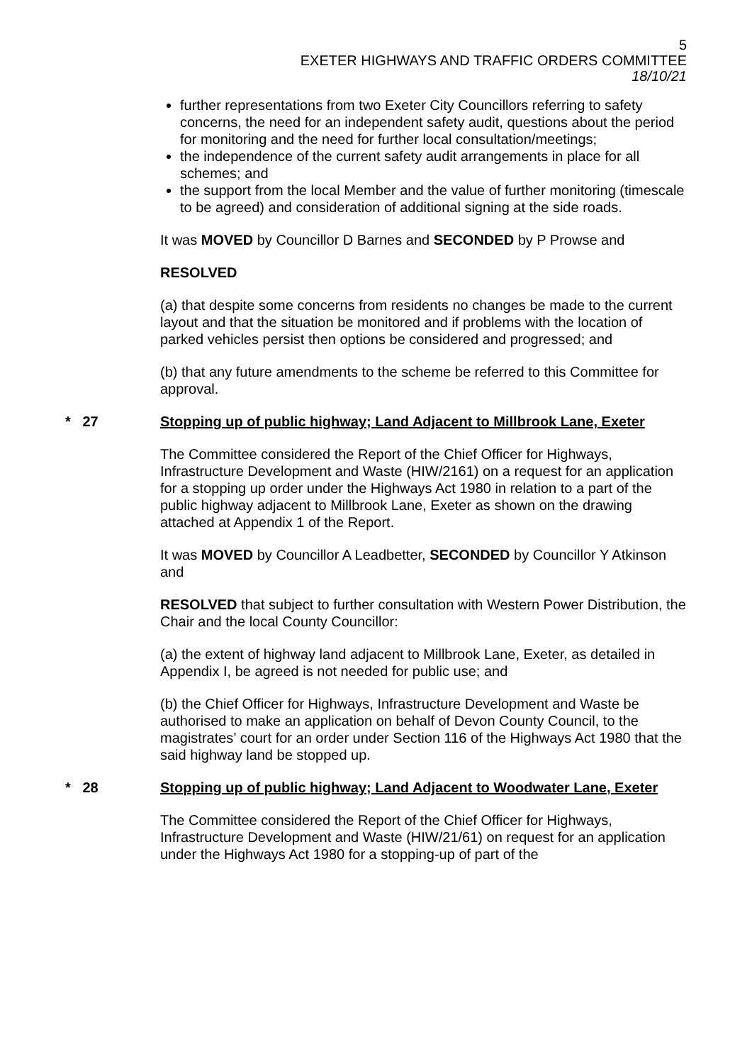5
EXETER HIGHWAYS AND TRAFFIC ORDERS COMMITTEE
18/10/21
further representations from two Exeter City Councillors referring to safety concerns, the need for an independent safety audit, questions about the period for monitoring and the need for further local consultation/meetings;
the independence of the current safety audit arrangements in place for all schemes; and
the support from the local Member and the value of further monitoring (timescale to be agreed) and consideration of additional signing at the side roads.
It was MOVED by Councillor D Barnes and SECONDED by P Prowse and
RESOLVED
(a) that despite some concerns from residents no changes be made to the current layout and that the situation be monitored and if problems with the location of parked vehicles persist then options be considered and progressed; and
(b) that any future amendments to the scheme be referred to this Committee for approval.
* 27 Stopping up of public highway; Land Adjacent to Millbrook Lane, Exeter
The Committee considered the Report of the Chief Officer for Highways, Infrastructure Development and Waste (HIW/2161) on a request for an application for a stopping up order under the Highways Act 1980 in relation to a part of the public highway adjacent to Millbrook Lane, Exeter as shown on the drawing attached at Appendix 1 of the Report.
It was MOVED by Councillor A Leadbetter, SECONDED by Councillor Y Atkinson and
RESOLVED that subject to further consultation with Western Power Distribution, the Chair and the local County Councillor:
(a) the extent of highway land adjacent to Millbrook Lane, Exeter, as detailed in Appendix I, be agreed is not needed for public use; and
(b) the Chief Officer for Highways, Infrastructure Development and Waste be authorised to make an application on behalf of Devon County Council, to the magistrates’ court for an order under Section 116 of the Highways Act 1980 that the said highway land be stopped up.
* 28 Stopping up of public highway; Land Adjacent to Woodwater Lane, Exeter
The Committee considered the Report of the Chief Officer for Highways, Infrastructure Development and Waste (HIW/21/61) on request for an application under the Highways Act 1980 for a stopping-up of part of the